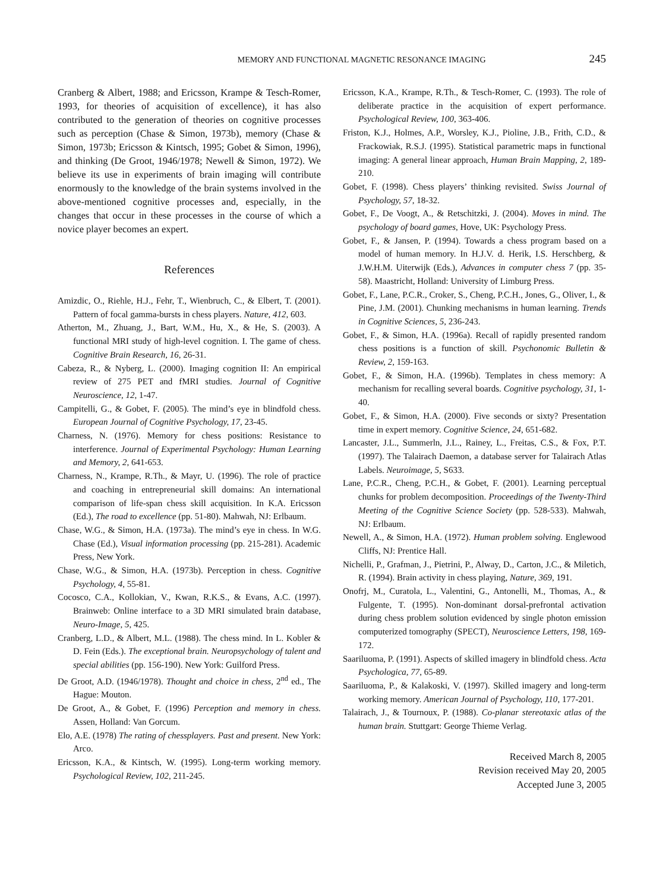MEMORY AND FUNCTIONAL MAGNETIC RESONANCE IMAGING 245
Cranberg & Albert, 1988; and Ericsson, Krampe & Tesch-Romer, 1993, for theories of acquisition of excellence), it has also contributed to the generation of theories on cognitive processes such as perception (Chase & Simon, 1973b), memory (Chase & Simon, 1973b; Ericsson & Kintsch, 1995; Gobet & Simon, 1996), and thinking (De Groot, 1946/1978; Newell & Simon, 1972). We believe its use in experiments of brain imaging will contribute enormously to the knowledge of the brain systems involved in the above-mentioned cognitive processes and, especially, in the changes that occur in these processes in the course of which a novice player becomes an expert.
References
Amizdic, O., Riehle, H.J., Fehr, T., Wienbruch, C., & Elbert, T. (2001). Pattern of focal gamma-bursts in chess players. Nature, 412, 603.
Atherton, M., Zhuang, J., Bart, W.M., Hu, X., & He, S. (2003). A functional MRI study of high-level cognition. I. The game of chess. Cognitive Brain Research, 16, 26-31.
Cabeza, R., & Nyberg, L. (2000). Imaging cognition II: An empirical review of 275 PET and fMRI studies. Journal of Cognitive Neuroscience, 12, 1-47.
Campitelli, G., & Gobet, F. (2005). The mind’s eye in blindfold chess. European Journal of Cognitive Psychology, 17, 23-45.
Charness, N. (1976). Memory for chess positions: Resistance to interference. Journal of Experimental Psychology: Human Learning and Memory, 2, 641-653.
Charness, N., Krampe, R.Th., & Mayr, U. (1996). The role of practice and coaching in entrepreneurial skill domains: An international comparison of life-span chess skill acquisition. In K.A. Ericsson (Ed.), The road to excellence (pp. 51-80). Mahwah, NJ: Erlbaum.
Chase, W.G., & Simon, H.A. (1973a). The mind’s eye in chess. In W.G. Chase (Ed.), Visual information processing (pp. 215-281). Academic Press, New York.
Chase, W.G., & Simon, H.A. (1973b). Perception in chess. Cognitive Psychology, 4, 55-81.
Cocosco, C.A., Kollokian, V., Kwan, R.K.S., & Evans, A.C. (1997). Brainweb: Online interface to a 3D MRI simulated brain database, Neuro-Image, 5, 425.
Cranberg, L.D., & Albert, M.L. (1988). The chess mind. In L. Kobler & D. Fein (Eds.). The exceptional brain. Neuropsychology of talent and special abilities (pp. 156-190). New York: Guilford Press.
De Groot, A.D. (1946/1978). Thought and choice in chess, 2<sup>nd</sup> ed., The Hague: Mouton.
De Groot, A., & Gobet, F. (1996) Perception and memory in chess. Assen, Holland: Van Gorcum.
Elo, A.E. (1978) The rating of chessplayers. Past and present. New York: Arco.
Ericsson, K.A., & Kintsch, W. (1995). Long-term working memory. Psychological Review, 102, 211-245.
Ericsson, K.A., Krampe, R.Th., & Tesch-Romer, C. (1993). The role of deliberate practice in the acquisition of expert performance. Psychological Review, 100, 363-406.
Friston, K.J., Holmes, A.P., Worsley, K.J., Pioline, J.B., Frith, C.D., & Frackowiak, R.S.J. (1995). Statistical parametric maps in functional imaging: A general linear approach, Human Brain Mapping, 2, 189-210.
Gobet, F. (1998). Chess players’ thinking revisited. Swiss Journal of Psychology, 57, 18-32.
Gobet, F., De Voogt, A., & Retschitzki, J. (2004). Moves in mind. The psychology of board games, Hove, UK: Psychology Press.
Gobet, F., & Jansen, P. (1994). Towards a chess program based on a model of human memory. In H.J.V. d. Herik, I.S. Herschberg, & J.W.H.M. Uiterwijk (Eds.), Advances in computer chess 7 (pp. 35-58). Maastricht, Holland: University of Limburg Press.
Gobet, F., Lane, P.C.R., Croker, S., Cheng, P.C.H., Jones, G., Oliver, I., & Pine, J.M. (2001). Chunking mechanisms in human learning. Trends in Cognitive Sciences, 5, 236-243.
Gobet, F., & Simon, H.A. (1996a). Recall of rapidly presented random chess positions is a function of skill. Psychonomic Bulletin & Review, 2, 159-163.
Gobet, F., & Simon, H.A. (1996b). Templates in chess memory: A mechanism for recalling several boards. Cognitive psychology, 31, 1-40.
Gobet, F., & Simon, H.A. (2000). Five seconds or sixty? Presentation time in expert memory. Cognitive Science, 24, 651-682.
Lancaster, J.L., Summerln, J.L., Rainey, L., Freitas, C.S., & Fox, P.T. (1997). The Talairach Daemon, a database server for Talairach Atlas Labels. Neuroimage, 5, S633.
Lane, P.C.R., Cheng, P.C.H., & Gobet, F. (2001). Learning perceptual chunks for problem decomposition. Proceedings of the Twenty-Third Meeting of the Cognitive Science Society (pp. 528-533). Mahwah, NJ: Erlbaum.
Newell, A., & Simon, H.A. (1972). Human problem solving. Englewood Cliffs, NJ: Prentice Hall.
Nichelli, P., Grafman, J., Pietrini, P., Alway, D., Carton, J.C., & Miletich, R. (1994). Brain activity in chess playing, Nature, 369, 191.
Onofrj, M., Curatola, L., Valentini, G., Antonelli, M., Thomas, A., & Fulgente, T. (1995). Non-dominant dorsal-prefrontal activation during chess problem solution evidenced by single photon emission computerized tomography (SPECT), Neuroscience Letters, 198, 169-172.
Saariluoma, P. (1991). Aspects of skilled imagery in blindfold chess. Acta Psychologica, 77, 65-89.
Saariluoma, P., & Kalakoski, V. (1997). Skilled imagery and long-term working memory. American Journal of Psychology, 110, 177-201.
Talairach, J., & Tournoux, P. (1988). Co-planar stereotaxic atlas of the human brain. Stuttgart: George Thieme Verlag.
Received March 8, 2005
Revision received May 20, 2005
Accepted June 3, 2005